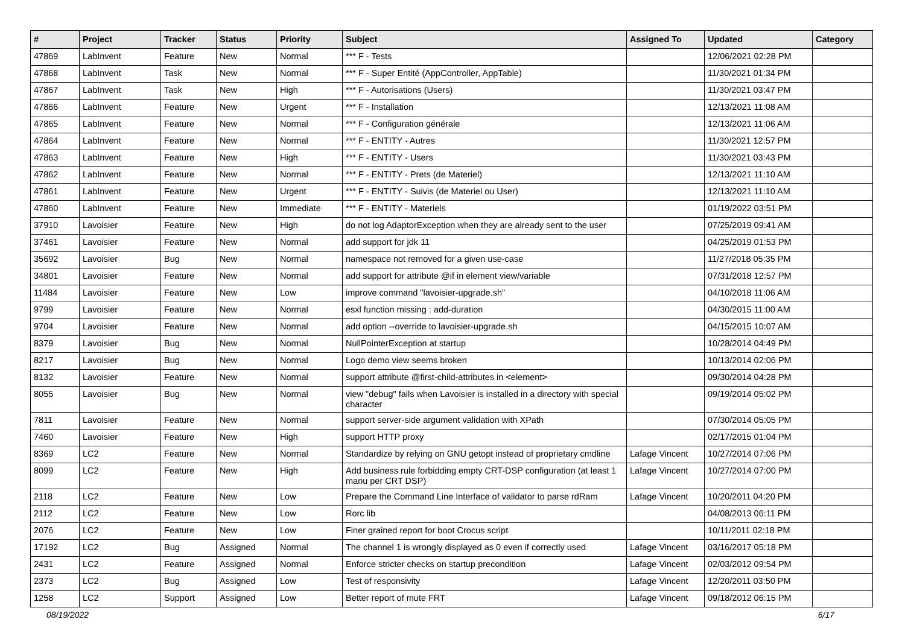| # | Project | Tracker | Status | Priority | Subject | Assigned To | Updated | Category |
| --- | --- | --- | --- | --- | --- | --- | --- | --- |
| 47869 | LabInvent | Feature | New | Normal | *** F - Tests | | 12/06/2021 02:28 PM | |
| 47868 | LabInvent | Task | New | Normal | *** F - Super Entité (AppController, AppTable) | | 11/30/2021 01:34 PM | |
| 47867 | LabInvent | Task | New | High | *** F - Autorisations (Users) | | 11/30/2021 03:47 PM | |
| 47866 | LabInvent | Feature | New | Urgent | *** F - Installation | | 12/13/2021 11:08 AM | |
| 47865 | LabInvent | Feature | New | Normal | *** F - Configuration générale | | 12/13/2021 11:06 AM | |
| 47864 | LabInvent | Feature | New | Normal | *** F - ENTITY - Autres | | 11/30/2021 12:57 PM | |
| 47863 | LabInvent | Feature | New | High | *** F - ENTITY - Users | | 11/30/2021 03:43 PM | |
| 47862 | LabInvent | Feature | New | Normal | *** F - ENTITY - Prets (de Materiel) | | 12/13/2021 11:10 AM | |
| 47861 | LabInvent | Feature | New | Urgent | *** F - ENTITY - Suivis (de Materiel ou User) | | 12/13/2021 11:10 AM | |
| 47860 | LabInvent | Feature | New | Immediate | *** F - ENTITY - Materiels | | 01/19/2022 03:51 PM | |
| 37910 | Lavoisier | Feature | New | High | do not log AdaptorException when they are already sent to the user | | 07/25/2019 09:41 AM | |
| 37461 | Lavoisier | Feature | New | Normal | add support for jdk 11 | | 04/25/2019 01:53 PM | |
| 35692 | Lavoisier | Bug | New | Normal | namespace not removed for a given use-case | | 11/27/2018 05:35 PM | |
| 34801 | Lavoisier | Feature | New | Normal | add support for attribute @if in element view/variable | | 07/31/2018 12:57 PM | |
| 11484 | Lavoisier | Feature | New | Low | improve command "lavoisier-upgrade.sh" | | 04/10/2018 11:06 AM | |
| 9799 | Lavoisier | Feature | New | Normal | esxl function missing : add-duration | | 04/30/2015 11:00 AM | |
| 9704 | Lavoisier | Feature | New | Normal | add option --override to lavoisier-upgrade.sh | | 04/15/2015 10:07 AM | |
| 8379 | Lavoisier | Bug | New | Normal | NullPointerException at startup | | 10/28/2014 04:49 PM | |
| 8217 | Lavoisier | Bug | New | Normal | Logo demo view seems broken | | 10/13/2014 02:06 PM | |
| 8132 | Lavoisier | Feature | New | Normal | support attribute @first-child-attributes in <element> | | 09/30/2014 04:28 PM | |
| 8055 | Lavoisier | Bug | New | Normal | view "debug" fails when Lavoisier is installed in a directory with special character | | 09/19/2014 05:02 PM | |
| 7811 | Lavoisier | Feature | New | Normal | support server-side argument validation with XPath | | 07/30/2014 05:05 PM | |
| 7460 | Lavoisier | Feature | New | High | support HTTP proxy | | 02/17/2015 01:04 PM | |
| 8369 | LC2 | Feature | New | Normal | Standardize by relying on GNU getopt instead of proprietary cmdline | Lafage Vincent | 10/27/2014 07:06 PM | |
| 8099 | LC2 | Feature | New | High | Add business rule forbidding empty CRT-DSP configuration (at least 1 manu per CRT DSP) | Lafage Vincent | 10/27/2014 07:00 PM | |
| 2118 | LC2 | Feature | New | Low | Prepare the Command Line Interface of validator to parse rdRam | Lafage Vincent | 10/20/2011 04:20 PM | |
| 2112 | LC2 | Feature | New | Low | Rorc lib | | 04/08/2013 06:11 PM | |
| 2076 | LC2 | Feature | New | Low | Finer grained report for boot Crocus script | | 10/11/2011 02:18 PM | |
| 17192 | LC2 | Bug | Assigned | Normal | The channel 1 is wrongly displayed as 0 even if correctly used | Lafage Vincent | 03/16/2017 05:18 PM | |
| 2431 | LC2 | Feature | Assigned | Normal | Enforce stricter checks on startup precondition | Lafage Vincent | 02/03/2012 09:54 PM | |
| 2373 | LC2 | Bug | Assigned | Low | Test of responsivity | Lafage Vincent | 12/20/2011 03:50 PM | |
| 1258 | LC2 | Support | Assigned | Low | Better report of mute FRT | Lafage Vincent | 09/18/2012 06:15 PM | |
08/19/2022 6/17